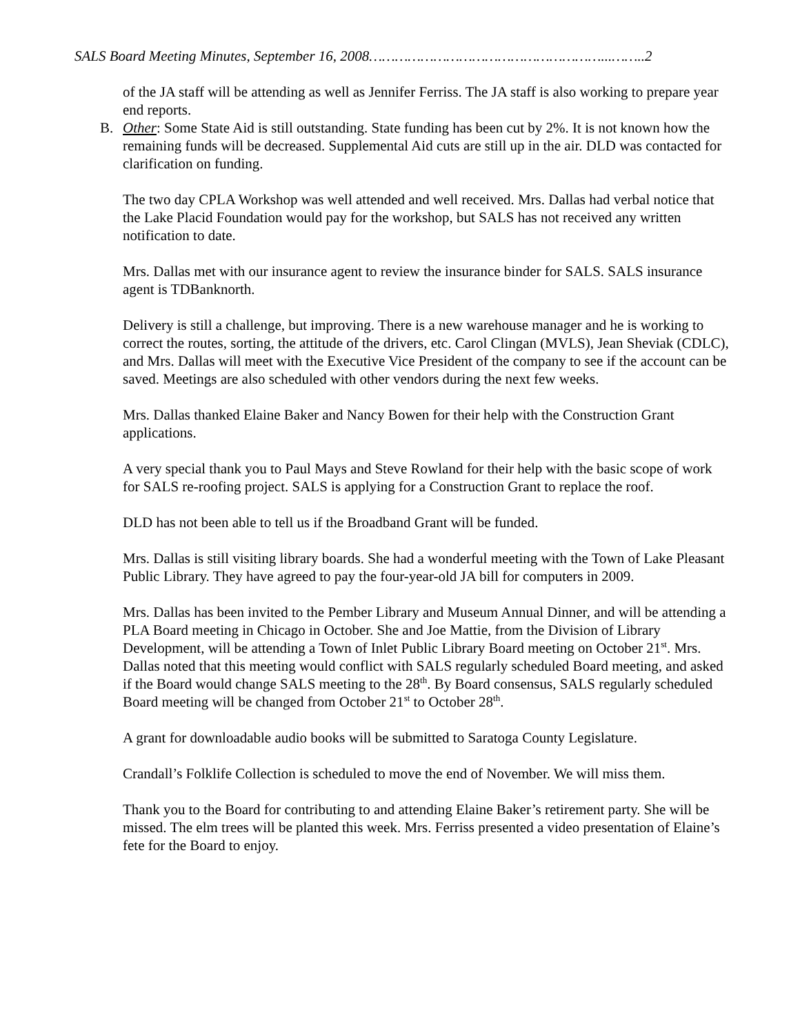SALS Board Meeting Minutes, September 16, 2008………………………………………………...……..2
of the JA staff will be attending as well as Jennifer Ferriss. The JA staff is also working to prepare year end reports.
B. Other: Some State Aid is still outstanding. State funding has been cut by 2%. It is not known how the remaining funds will be decreased. Supplemental Aid cuts are still up in the air. DLD was contacted for clarification on funding.
The two day CPLA Workshop was well attended and well received. Mrs. Dallas had verbal notice that the Lake Placid Foundation would pay for the workshop, but SALS has not received any written notification to date.
Mrs. Dallas met with our insurance agent to review the insurance binder for SALS. SALS insurance agent is TDBanknorth.
Delivery is still a challenge, but improving. There is a new warehouse manager and he is working to correct the routes, sorting, the attitude of the drivers, etc. Carol Clingan (MVLS), Jean Sheviak (CDLC), and Mrs. Dallas will meet with the Executive Vice President of the company to see if the account can be saved. Meetings are also scheduled with other vendors during the next few weeks.
Mrs. Dallas thanked Elaine Baker and Nancy Bowen for their help with the Construction Grant applications.
A very special thank you to Paul Mays and Steve Rowland for their help with the basic scope of work for SALS re-roofing project. SALS is applying for a Construction Grant to replace the roof.
DLD has not been able to tell us if the Broadband Grant will be funded.
Mrs. Dallas is still visiting library boards. She had a wonderful meeting with the Town of Lake Pleasant Public Library. They have agreed to pay the four-year-old JA bill for computers in 2009.
Mrs. Dallas has been invited to the Pember Library and Museum Annual Dinner, and will be attending a PLA Board meeting in Chicago in October. She and Joe Mattie, from the Division of Library Development, will be attending a Town of Inlet Public Library Board meeting on October 21<sup>st</sup>. Mrs. Dallas noted that this meeting would conflict with SALS regularly scheduled Board meeting, and asked if the Board would change SALS meeting to the 28<sup>th</sup>. By Board consensus, SALS regularly scheduled Board meeting will be changed from October 21<sup>st</sup> to October 28<sup>th</sup>.
A grant for downloadable audio books will be submitted to Saratoga County Legislature.
Crandall’s Folklife Collection is scheduled to move the end of November. We will miss them.
Thank you to the Board for contributing to and attending Elaine Baker’s retirement party. She will be missed. The elm trees will be planted this week. Mrs. Ferriss presented a video presentation of Elaine’s fete for the Board to enjoy.